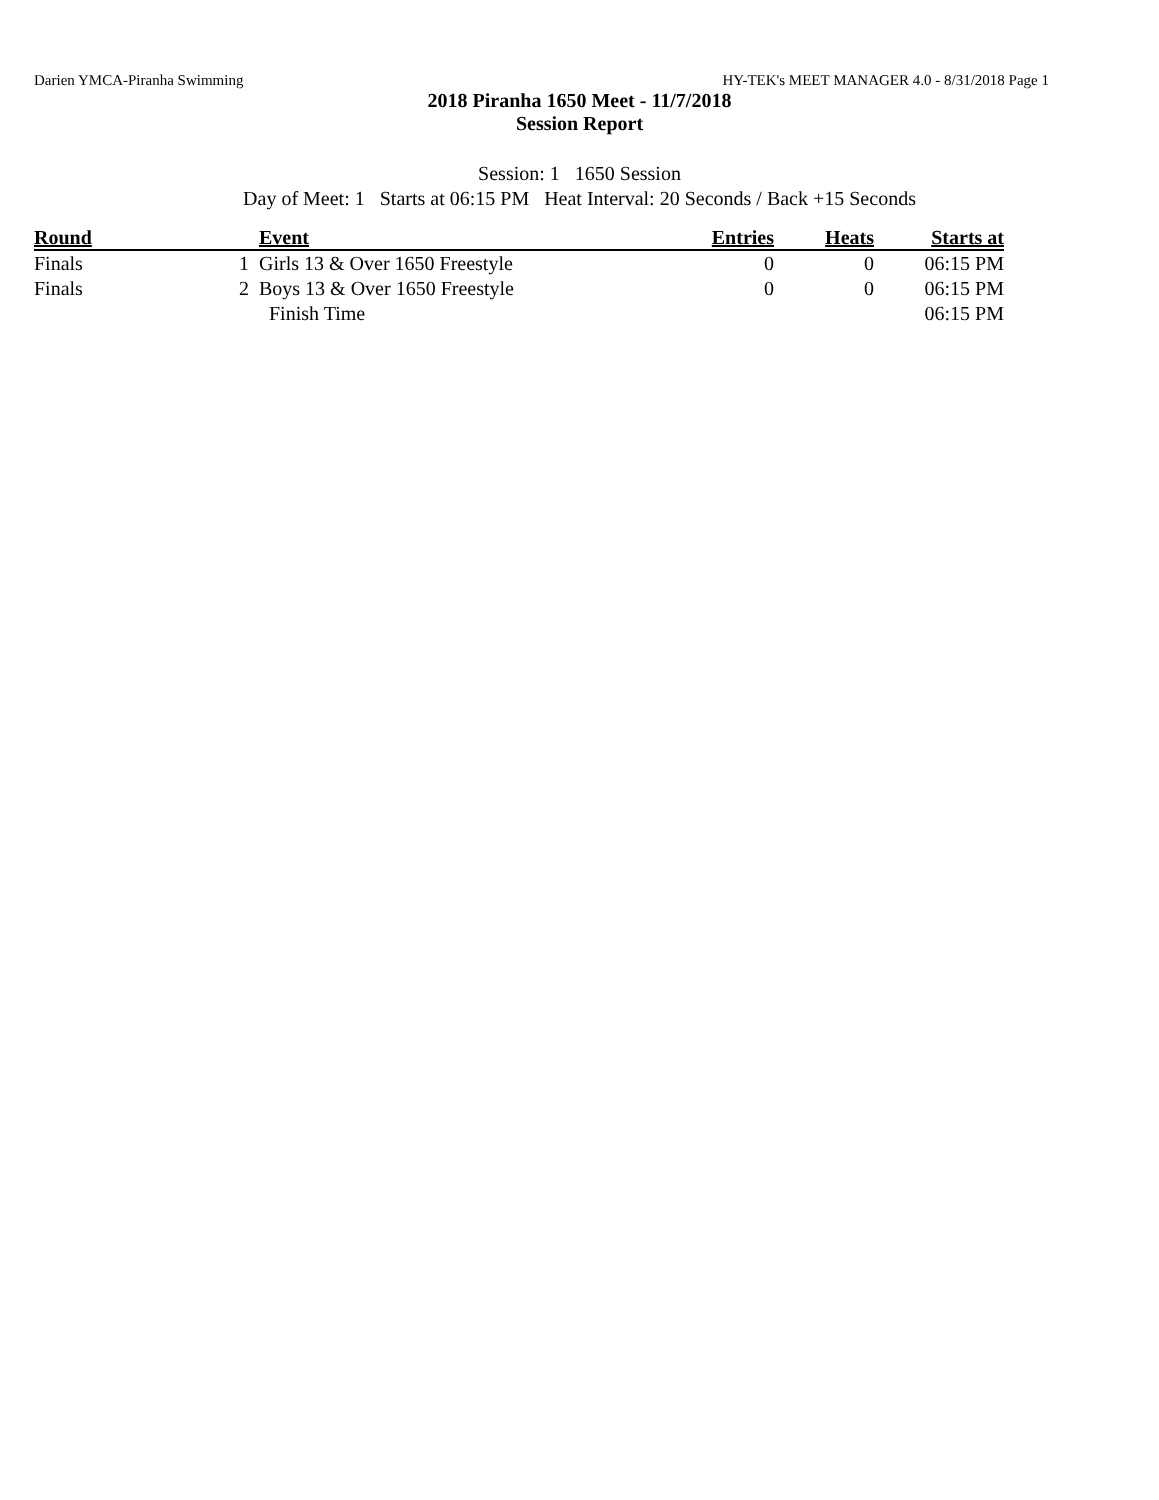Darien YMCA-Piranha Swimming HY-TEK's MEET MANAGER 4.0 - 8/31/2018 Page 1
2018 Piranha 1650 Meet - 11/7/2018
Session Report
Session: 1 1650 Session
Day of Meet: 1 Starts at 06:15 PM Heat Interval: 20 Seconds / Back +15 Seconds
| Round | | Event | Entries | Heats | Starts at |
| --- | --- | --- | --- | --- | --- |
| Finals | 1 | Girls 13 & Over 1650 Freestyle | 0 | 0 | 06:15 PM |
| Finals | 2 | Boys 13 & Over 1650 Freestyle | 0 | 0 | 06:15 PM |
| | | Finish Time | | | 06:15 PM |